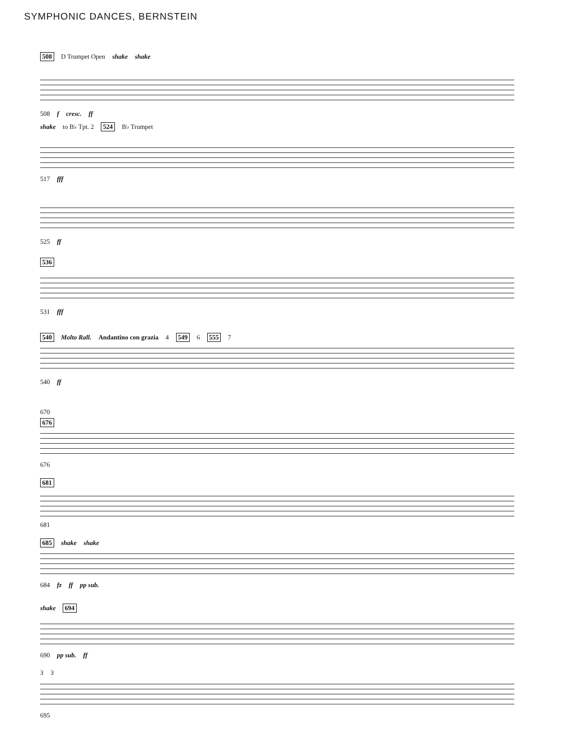SYMPHONIC DANCES, BERNSTEIN
508 D Trumpet Open shake shake
508 f cresc. ff
shake to B♭ Tpt. 2 524 B♭ Trumpet
517 fff
525 ff
536
531 fff
540 Molto Rall. Andantino con grazia 4 549 6 555 7
540 ff
670
676
676
681
681
685 shake shake
684 fz ff pp sub.
shake 694
690 pp sub. ff
3 3
695